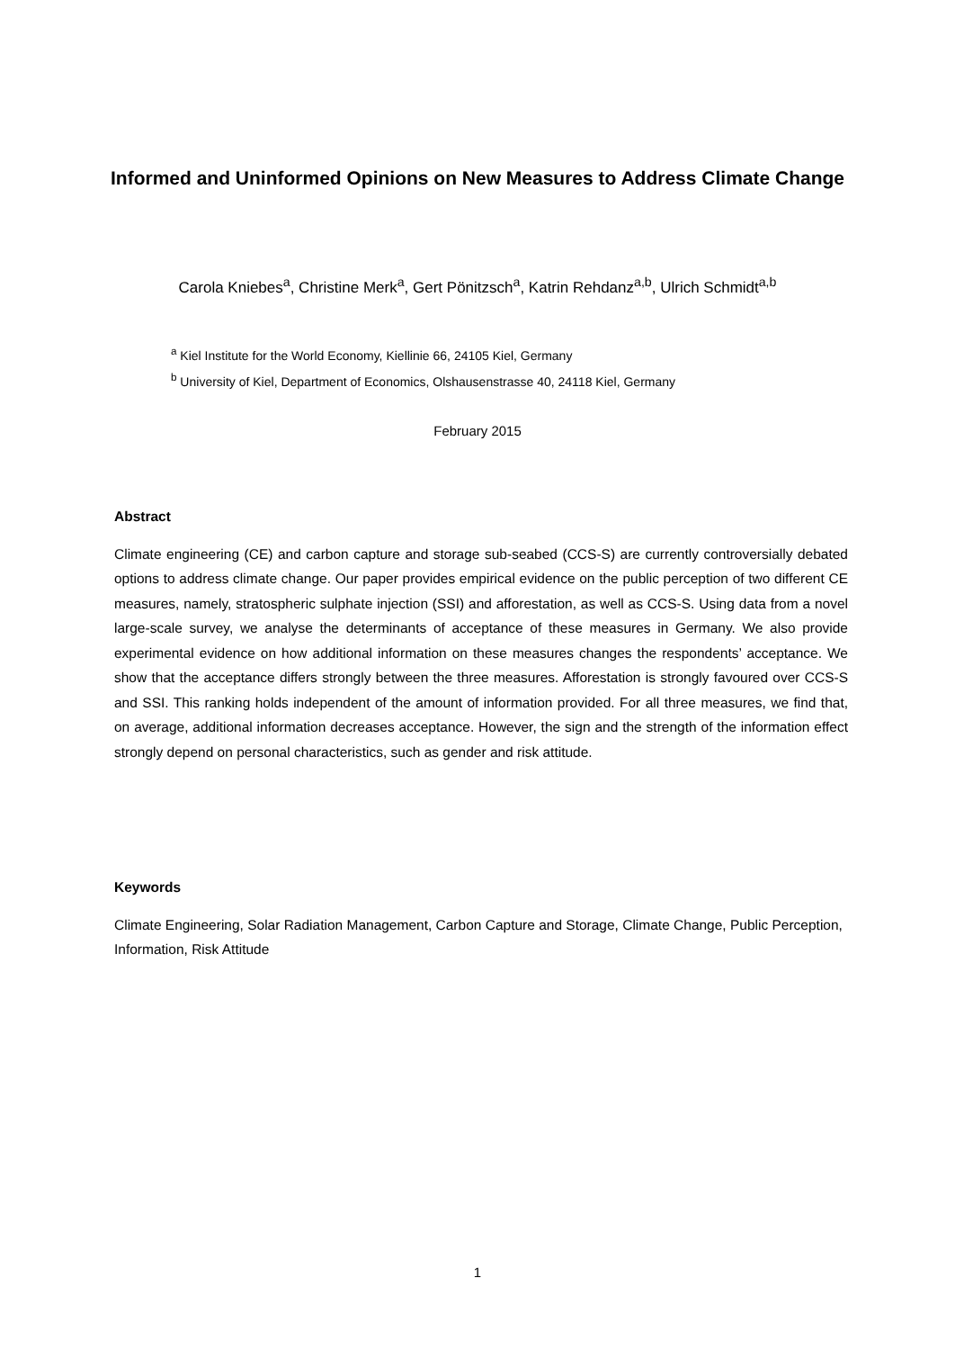Informed and Uninformed Opinions on New Measures to Address Climate Change
Carola Kniebes<sup>a</sup>, Christine Merk<sup>a</sup>, Gert Pönitzsch<sup>a</sup>, Katrin Rehdanz<sup>a,b</sup>, Ulrich Schmidt<sup>a,b</sup>
<sup>a</sup> Kiel Institute for the World Economy, Kiellinie 66, 24105 Kiel, Germany
<sup>b</sup> University of Kiel, Department of Economics, Olshausenstrasse 40, 24118 Kiel, Germany
February 2015
Abstract
Climate engineering (CE) and carbon capture and storage sub-seabed (CCS-S) are currently controversially debated options to address climate change. Our paper provides empirical evidence on the public perception of two different CE measures, namely, stratospheric sulphate injection (SSI) and afforestation, as well as CCS-S. Using data from a novel large-scale survey, we analyse the determinants of acceptance of these measures in Germany. We also provide experimental evidence on how additional information on these measures changes the respondents’ acceptance. We show that the acceptance differs strongly between the three measures. Afforestation is strongly favoured over CCS-S and SSI. This ranking holds independent of the amount of information provided. For all three measures, we find that, on average, additional information decreases acceptance. However, the sign and the strength of the information effect strongly depend on personal characteristics, such as gender and risk attitude.
Keywords
Climate Engineering, Solar Radiation Management, Carbon Capture and Storage, Climate Change, Public Perception, Information, Risk Attitude
1